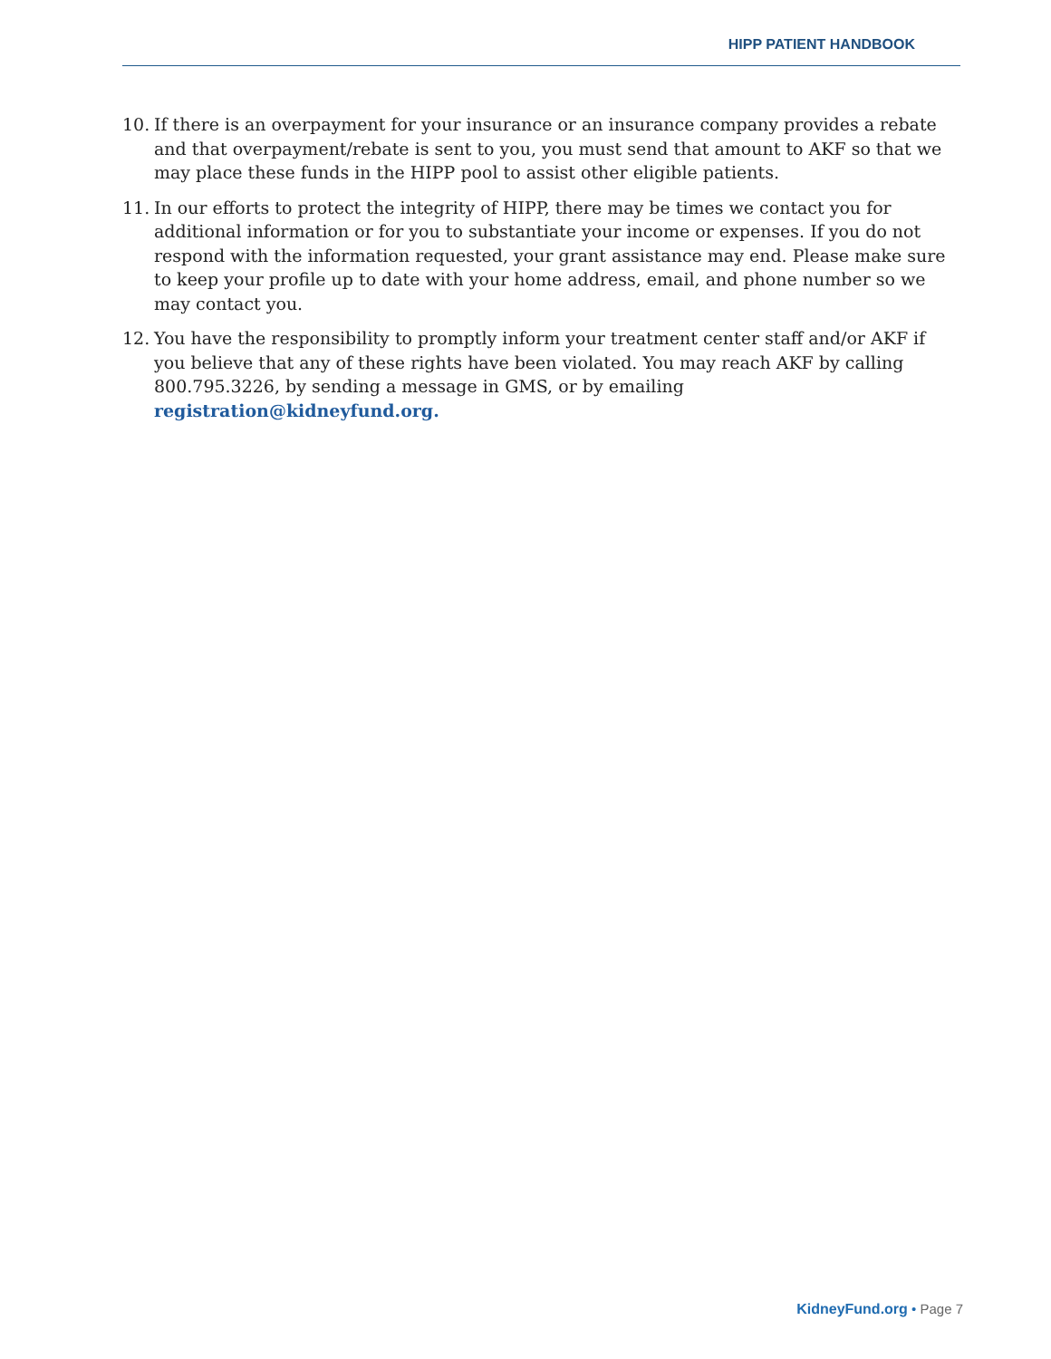HIPP PATIENT HANDBOOK
10. If there is an overpayment for your insurance or an insurance company provides a rebate and that overpayment/rebate is sent to you, you must send that amount to AKF so that we may place these funds in the HIPP pool to assist other eligible patients.
11. In our efforts to protect the integrity of HIPP, there may be times we contact you for additional information or for you to substantiate your income or expenses. If you do not respond with the information requested, your grant assistance may end. Please make sure to keep your profile up to date with your home address, email, and phone number so we may contact you.
12. You have the responsibility to promptly inform your treatment center staff and/or AKF if you believe that any of these rights have been violated. You may reach AKF by calling 800.795.3226, by sending a message in GMS, or by emailing registration@kidneyfund.org.
KidneyFund.org • Page 7